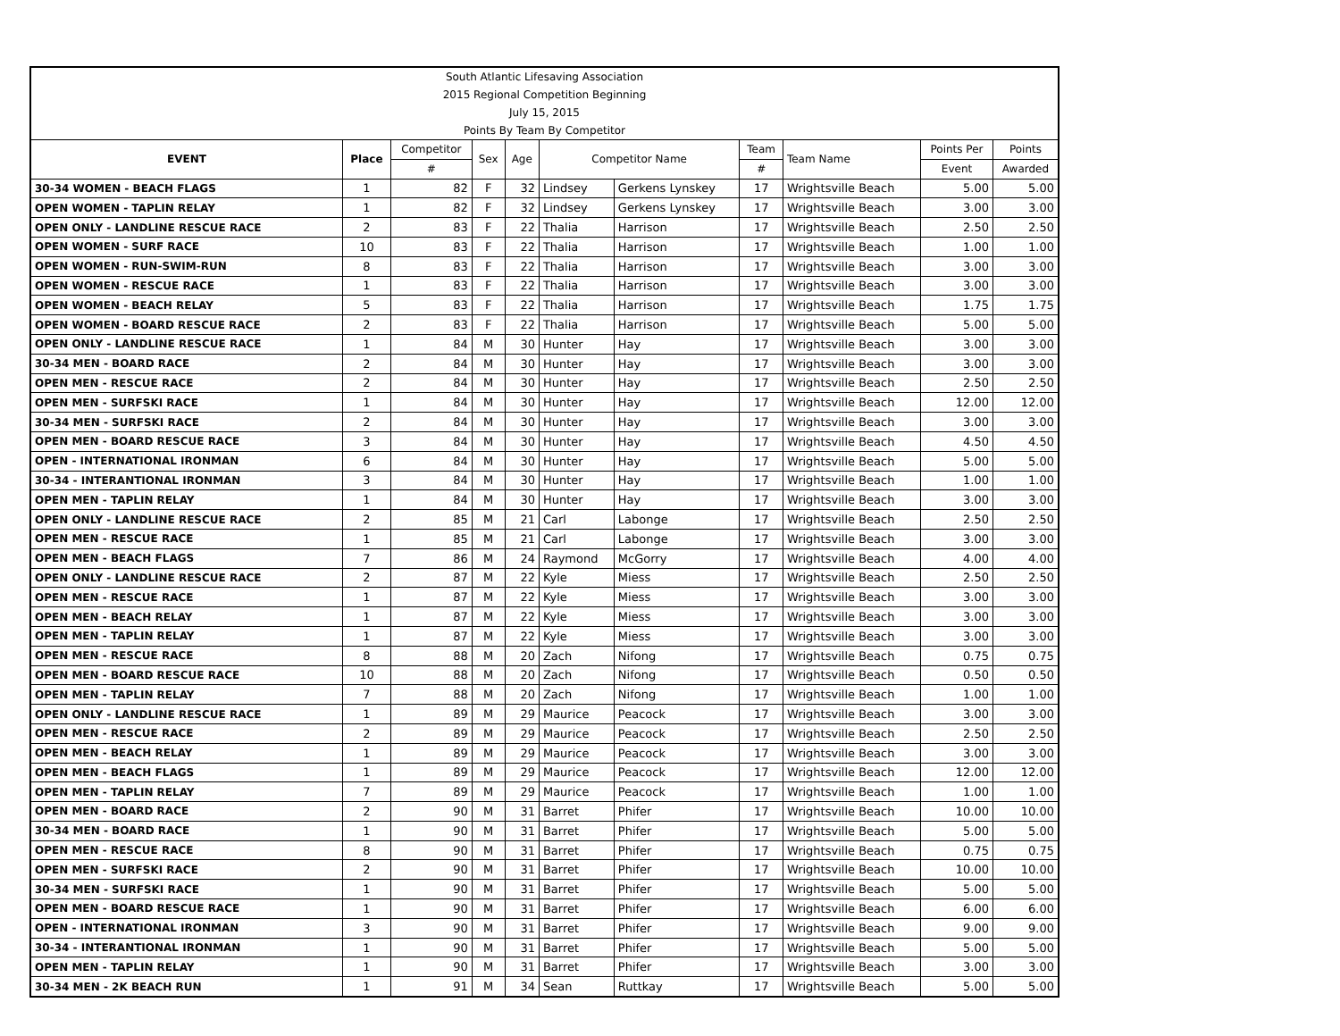| South Atlantic Lifesaving Association | | | | | | | | | | |
| 2015 Regional Competition Beginning | | | | | | | | | | |
| July 15, 2015 | | | | | | | | | | |
| Points By Team By Competitor | | | | | | | | | | |
| EVENT | Place | Competitor | Sex | Age | Competitor Name | | Team | Team Name | Points Per | Points |
| | | # | | | | | # | | Event | Awarded |
| 30-34 WOMEN - BEACH FLAGS | 1 | 82 | F | 32 | Lindsey | Gerkens Lynskey | 17 | Wrightsville Beach | 5.00 | 5.00 |
| OPEN WOMEN - TAPLIN RELAY | 1 | 82 | F | 32 | Lindsey | Gerkens Lynskey | 17 | Wrightsville Beach | 3.00 | 3.00 |
| OPEN ONLY - LANDLINE RESCUE RACE | 2 | 83 | F | 22 | Thalia | Harrison | 17 | Wrightsville Beach | 2.50 | 2.50 |
| OPEN WOMEN - SURF RACE | 10 | 83 | F | 22 | Thalia | Harrison | 17 | Wrightsville Beach | 1.00 | 1.00 |
| OPEN WOMEN - RUN-SWIM-RUN | 8 | 83 | F | 22 | Thalia | Harrison | 17 | Wrightsville Beach | 3.00 | 3.00 |
| OPEN WOMEN - RESCUE RACE | 1 | 83 | F | 22 | Thalia | Harrison | 17 | Wrightsville Beach | 3.00 | 3.00 |
| OPEN WOMEN - BEACH RELAY | 5 | 83 | F | 22 | Thalia | Harrison | 17 | Wrightsville Beach | 1.75 | 1.75 |
| OPEN WOMEN - BOARD RESCUE RACE | 2 | 83 | F | 22 | Thalia | Harrison | 17 | Wrightsville Beach | 5.00 | 5.00 |
| OPEN ONLY - LANDLINE RESCUE RACE | 1 | 84 | M | 30 | Hunter | Hay | 17 | Wrightsville Beach | 3.00 | 3.00 |
| 30-34 MEN - BOARD RACE | 2 | 84 | M | 30 | Hunter | Hay | 17 | Wrightsville Beach | 3.00 | 3.00 |
| OPEN MEN - RESCUE RACE | 2 | 84 | M | 30 | Hunter | Hay | 17 | Wrightsville Beach | 2.50 | 2.50 |
| OPEN MEN - SURFSKI RACE | 1 | 84 | M | 30 | Hunter | Hay | 17 | Wrightsville Beach | 12.00 | 12.00 |
| 30-34 MEN - SURFSKI RACE | 2 | 84 | M | 30 | Hunter | Hay | 17 | Wrightsville Beach | 3.00 | 3.00 |
| OPEN MEN - BOARD RESCUE RACE | 3 | 84 | M | 30 | Hunter | Hay | 17 | Wrightsville Beach | 4.50 | 4.50 |
| OPEN - INTERNATIONAL IRONMAN | 6 | 84 | M | 30 | Hunter | Hay | 17 | Wrightsville Beach | 5.00 | 5.00 |
| 30-34 - INTERANTIONAL IRONMAN | 3 | 84 | M | 30 | Hunter | Hay | 17 | Wrightsville Beach | 1.00 | 1.00 |
| OPEN MEN - TAPLIN RELAY | 1 | 84 | M | 30 | Hunter | Hay | 17 | Wrightsville Beach | 3.00 | 3.00 |
| OPEN ONLY - LANDLINE RESCUE RACE | 2 | 85 | M | 21 | Carl | Labonge | 17 | Wrightsville Beach | 2.50 | 2.50 |
| OPEN MEN - RESCUE RACE | 1 | 85 | M | 21 | Carl | Labonge | 17 | Wrightsville Beach | 3.00 | 3.00 |
| OPEN MEN - BEACH FLAGS | 7 | 86 | M | 24 | Raymond | McGorry | 17 | Wrightsville Beach | 4.00 | 4.00 |
| OPEN ONLY - LANDLINE RESCUE RACE | 2 | 87 | M | 22 | Kyle | Miess | 17 | Wrightsville Beach | 2.50 | 2.50 |
| OPEN MEN - RESCUE RACE | 1 | 87 | M | 22 | Kyle | Miess | 17 | Wrightsville Beach | 3.00 | 3.00 |
| OPEN MEN - BEACH RELAY | 1 | 87 | M | 22 | Kyle | Miess | 17 | Wrightsville Beach | 3.00 | 3.00 |
| OPEN MEN - TAPLIN RELAY | 1 | 87 | M | 22 | Kyle | Miess | 17 | Wrightsville Beach | 3.00 | 3.00 |
| OPEN MEN - RESCUE RACE | 8 | 88 | M | 20 | Zach | Nifong | 17 | Wrightsville Beach | 0.75 | 0.75 |
| OPEN MEN - BOARD RESCUE RACE | 10 | 88 | M | 20 | Zach | Nifong | 17 | Wrightsville Beach | 0.50 | 0.50 |
| OPEN MEN - TAPLIN RELAY | 7 | 88 | M | 20 | Zach | Nifong | 17 | Wrightsville Beach | 1.00 | 1.00 |
| OPEN ONLY - LANDLINE RESCUE RACE | 1 | 89 | M | 29 | Maurice | Peacock | 17 | Wrightsville Beach | 3.00 | 3.00 |
| OPEN MEN - RESCUE RACE | 2 | 89 | M | 29 | Maurice | Peacock | 17 | Wrightsville Beach | 2.50 | 2.50 |
| OPEN MEN - BEACH RELAY | 1 | 89 | M | 29 | Maurice | Peacock | 17 | Wrightsville Beach | 3.00 | 3.00 |
| OPEN MEN - BEACH FLAGS | 1 | 89 | M | 29 | Maurice | Peacock | 17 | Wrightsville Beach | 12.00 | 12.00 |
| OPEN MEN - TAPLIN RELAY | 7 | 89 | M | 29 | Maurice | Peacock | 17 | Wrightsville Beach | 1.00 | 1.00 |
| OPEN MEN - BOARD RACE | 2 | 90 | M | 31 | Barret | Phifer | 17 | Wrightsville Beach | 10.00 | 10.00 |
| 30-34 MEN - BOARD RACE | 1 | 90 | M | 31 | Barret | Phifer | 17 | Wrightsville Beach | 5.00 | 5.00 |
| OPEN MEN - RESCUE RACE | 8 | 90 | M | 31 | Barret | Phifer | 17 | Wrightsville Beach | 0.75 | 0.75 |
| OPEN MEN - SURFSKI RACE | 2 | 90 | M | 31 | Barret | Phifer | 17 | Wrightsville Beach | 10.00 | 10.00 |
| 30-34 MEN - SURFSKI RACE | 1 | 90 | M | 31 | Barret | Phifer | 17 | Wrightsville Beach | 5.00 | 5.00 |
| OPEN MEN - BOARD RESCUE RACE | 1 | 90 | M | 31 | Barret | Phifer | 17 | Wrightsville Beach | 6.00 | 6.00 |
| OPEN - INTERNATIONAL IRONMAN | 3 | 90 | M | 31 | Barret | Phifer | 17 | Wrightsville Beach | 9.00 | 9.00 |
| 30-34 - INTERANTIONAL IRONMAN | 1 | 90 | M | 31 | Barret | Phifer | 17 | Wrightsville Beach | 5.00 | 5.00 |
| OPEN MEN - TAPLIN RELAY | 1 | 90 | M | 31 | Barret | Phifer | 17 | Wrightsville Beach | 3.00 | 3.00 |
| 30-34 MEN - 2K BEACH RUN | 1 | 91 | M | 34 | Sean | Ruttkay | 17 | Wrightsville Beach | 5.00 | 5.00 |